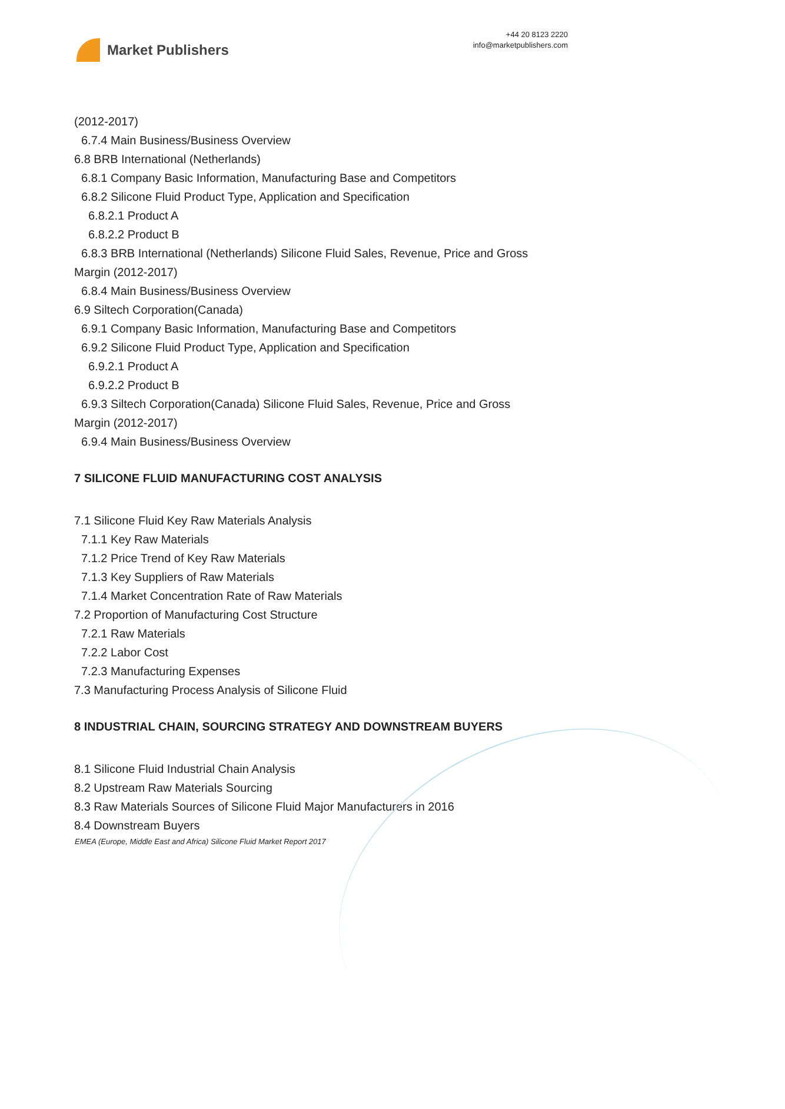Market Publishers
+44 20 8123 2220
info@marketpublishers.com
(2012-2017)
6.7.4 Main Business/Business Overview
6.8 BRB International (Netherlands)
6.8.1 Company Basic Information, Manufacturing Base and Competitors
6.8.2 Silicone Fluid Product Type, Application and Specification
6.8.2.1 Product A
6.8.2.2 Product B
6.8.3 BRB International (Netherlands) Silicone Fluid Sales, Revenue, Price and Gross
Margin (2012-2017)
6.8.4 Main Business/Business Overview
6.9 Siltech Corporation(Canada)
6.9.1 Company Basic Information, Manufacturing Base and Competitors
6.9.2 Silicone Fluid Product Type, Application and Specification
6.9.2.1 Product A
6.9.2.2 Product B
6.9.3 Siltech Corporation(Canada) Silicone Fluid Sales, Revenue, Price and Gross
Margin (2012-2017)
6.9.4 Main Business/Business Overview
7 SILICONE FLUID MANUFACTURING COST ANALYSIS
7.1 Silicone Fluid Key Raw Materials Analysis
7.1.1 Key Raw Materials
7.1.2 Price Trend of Key Raw Materials
7.1.3 Key Suppliers of Raw Materials
7.1.4 Market Concentration Rate of Raw Materials
7.2 Proportion of Manufacturing Cost Structure
7.2.1 Raw Materials
7.2.2 Labor Cost
7.2.3 Manufacturing Expenses
7.3 Manufacturing Process Analysis of Silicone Fluid
8 INDUSTRIAL CHAIN, SOURCING STRATEGY AND DOWNSTREAM BUYERS
8.1 Silicone Fluid Industrial Chain Analysis
8.2 Upstream Raw Materials Sourcing
8.3 Raw Materials Sources of Silicone Fluid Major Manufacturers in 2016
8.4 Downstream Buyers
EMEA (Europe, Middle East and Africa) Silicone Fluid Market Report 2017